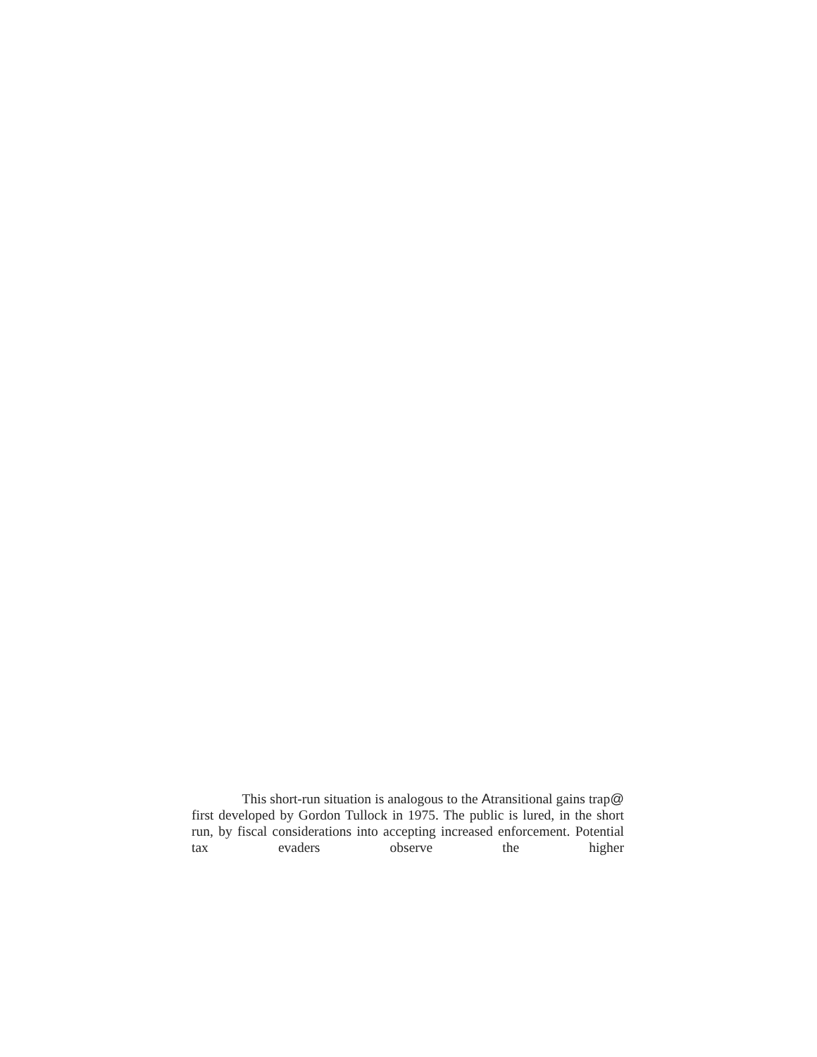This short-run situation is analogous to the Atransitional gains trap@ first developed by Gordon Tullock in 1975. The public is lured, in the short run, by fiscal considerations into accepting increased enforcement. Potential tax evaders observe the higher